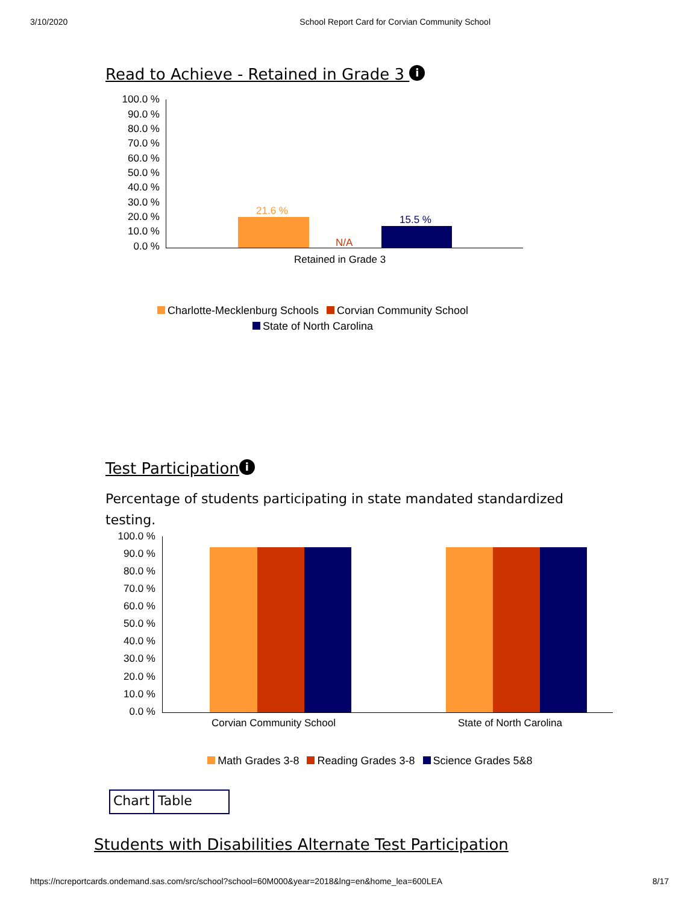3/10/2020 School Report Card for Corvian Community School
Read to Achieve - Retained in Grade 3 i
100.0 %
90.0 %
80.0 %
70.0 %
60.0 %
50.0 %
40.0 %
30.0 %
20.0 %
10.0 %
0.0 %
21.6 %
N/A
15.5 %
Retained in Grade 3
Charlotte-Mecklenburg Schools Corvian Community School
State of North Carolina
Test Participation i
Percentage of students participating in state mandated standardized testing.
100.0 %
90.0 %
80.0 %
70.0 %
60.0 %
50.0 %
40.0 %
30.0 %
20.0 %
10.0 %
0.0 %
Corvian Community School State of North Carolina
Math Grades 3-8 Reading Grades 3-8 Science Grades 5&8
Chart Table
Students with Disabilities Alternate Test Participation
https://ncreportcards.ondemand.sas.com/src/school?school=60M000&year=2018&lng=en&home_lea=600LEA 8/17